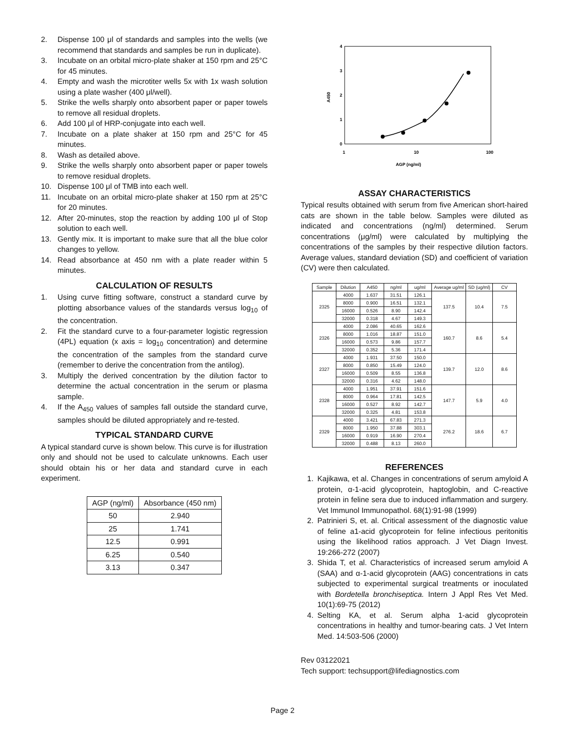2. Dispense 100 μl of standards and samples into the wells (we recommend that standards and samples be run in duplicate).
3. Incubate on an orbital micro-plate shaker at 150 rpm and 25°C for 45 minutes.
4. Empty and wash the microtiter wells 5x with 1x wash solution using a plate washer (400 μl/well).
5. Strike the wells sharply onto absorbent paper or paper towels to remove all residual droplets.
6. Add 100 μl of HRP-conjugate into each well.
7. Incubate on a plate shaker at 150 rpm and 25°C for 45 minutes.
8. Wash as detailed above.
9. Strike the wells sharply onto absorbent paper or paper towels to remove residual droplets.
10. Dispense 100 μl of TMB into each well.
11. Incubate on an orbital micro-plate shaker at 150 rpm at 25°C for 20 minutes.
12. After 20-minutes, stop the reaction by adding 100 μl of Stop solution to each well.
13. Gently mix. It is important to make sure that all the blue color changes to yellow.
14. Read absorbance at 450 nm with a plate reader within 5 minutes.
CALCULATION OF RESULTS
1. Using curve fitting software, construct a standard curve by plotting absorbance values of the standards versus log<sub>10</sub> of the concentration.
2. Fit the standard curve to a four-parameter logistic regression (4PL) equation (x axis = log<sub>10</sub> concentration) and determine the concentration of the samples from the standard curve (remember to derive the concentration from the antilog).
3. Multiply the derived concentration by the dilution factor to determine the actual concentration in the serum or plasma sample.
4. If the A<sub>450</sub> values of samples fall outside the standard curve, samples should be diluted appropriately and re-tested.
TYPICAL STANDARD CURVE
A typical standard curve is shown below. This curve is for illustration only and should not be used to calculate unknowns. Each user should obtain his or her data and standard curve in each experiment.
| AGP (ng/ml) | Absorbance (450 nm) |
| --- | --- |
| 50 | 2.940 |
| 25 | 1.741 |
| 12.5 | 0.991 |
| 6.25 | 0.540 |
| 3.13 | 0.347 |
4
3
2
1
0
A450
1
10
100
AGP (ng/ml)
ASSAY CHARACTERISTICS
Typical results obtained with serum from five American short-haired cats are shown in the table below. Samples were diluted as indicated and concentrations (ng/ml) determined. Serum concentrations (μg/ml) were calculated by multiplying the concentrations of the samples by their respective dilution factors. Average values, standard deviation (SD) and coefficient of variation (CV) were then calculated.
| Sample | Dilution | A450 | ng/ml | ug/ml | Average ug/ml | SD (ug/ml) | CV |
| --- | --- | --- | --- | --- | --- | --- | --- |
| 2325 | 4000 | 1.637 | 31.51 | 126.1 | 137.5 | 10.4 | 7.5 |
| | 8000 | 0.900 | 16.51 | 132.1 | | | |
| | 16000 | 0.526 | 8.90 | 142.4 | | | |
| | 32000 | 0.318 | 4.67 | 149.3 | | | |
| 2326 | 4000 | 2.086 | 40.65 | 162.6 | 160.7 | 8.6 | 5.4 |
| | 8000 | 1.016 | 18.87 | 151.0 | | | |
| | 16000 | 0.573 | 9.86 | 157.7 | | | |
| | 32000 | 0.352 | 5.36 | 171.4 | | | |
| 2327 | 4000 | 1.931 | 37.50 | 150.0 | 139.7 | 12.0 | 8.6 |
| | 8000 | 0.850 | 15.49 | 124.0 | | | |
| | 16000 | 0.509 | 8.55 | 136.8 | | | |
| | 32000 | 0.316 | 4.62 | 148.0 | | | |
| 2328 | 4000 | 1.951 | 37.91 | 151.6 | 147.7 | 5.9 | 4.0 |
| | 8000 | 0.964 | 17.81 | 142.5 | | | |
| | 16000 | 0.527 | 8.92 | 142.7 | | | |
| | 32000 | 0.325 | 4.81 | 153.8 | | | |
| 2329 | 4000 | 3.421 | 67.83 | 271.3 | 276.2 | 18.6 | 6.7 |
| | 8000 | 1.950 | 37.88 | 303.1 | | | |
| | 16000 | 0.919 | 16.90 | 270.4 | | | |
| | 32000 | 0.488 | 8.13 | 260.0 | | | |
REFERENCES
1. Kajikawa, et al. Changes in concentrations of serum amyloid A protein, α-1-acid glycoprotein, haptoglobin, and C-reactive protein in feline sera due to induced inflammation and surgery. Vet Immunol Immunopathol. 68(1):91-98 (1999)
2. Patrinieri S, et. al. Critical assessment of the diagnostic value of feline a1-acid glycoprotein for feline infectious peritonitis using the likelihood ratios approach. J Vet Diagn Invest. 19:266-272 (2007)
3. Shida T, et al. Characteristics of increased serum amyloid A (SAA) and α-1-acid glycoprotein (AAG) concentrations in cats subjected to experimental surgical treatments or inoculated with Bordetella bronchiseptica. Intern J Appl Res Vet Med. 10(1):69-75 (2012)
4. Selting KA, et al. Serum alpha 1-acid glycoprotein concentrations in healthy and tumor-bearing cats. J Vet Intern Med. 14:503-506 (2000)
Rev 03122021
Tech support: techsupport@lifediagnostics.com
Page 2